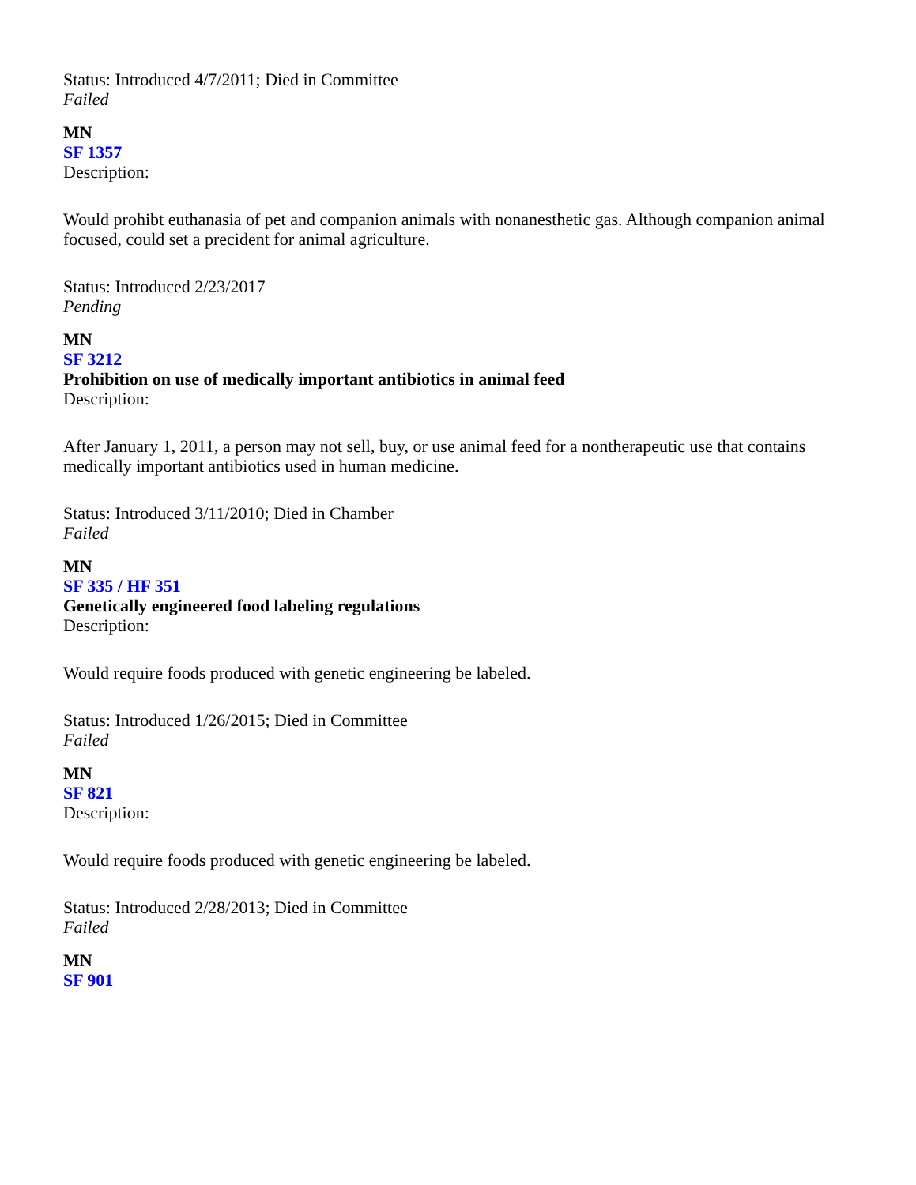Status: Introduced 4/7/2011; Died in Committee
Failed
MN
SF 1357
Description:
Would prohibt euthanasia of pet and companion animals with nonanesthetic gas. Although companion animal focused, could set a precident for animal agriculture.
Status: Introduced 2/23/2017
Pending
MN
SF 3212
Prohibition on use of medically important antibiotics in animal feed
Description:
After January 1, 2011, a person may not sell, buy, or use animal feed for a nontherapeutic use that contains medically important antibiotics used in human medicine.
Status: Introduced 3/11/2010; Died in Chamber
Failed
MN
SF 335 / HF 351
Genetically engineered food labeling regulations
Description:
Would require foods produced with genetic engineering be labeled.
Status: Introduced 1/26/2015; Died in Committee
Failed
MN
SF 821
Description:
Would require foods produced with genetic engineering be labeled.
Status: Introduced 2/28/2013; Died in Committee
Failed
MN
SF 901